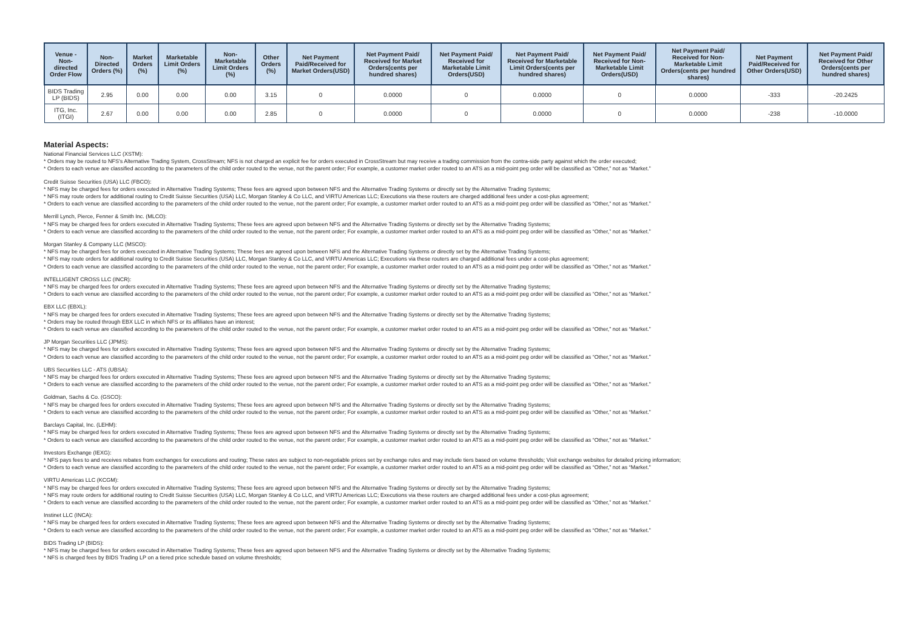| Venue - Non-directed Order Flow | Non-Directed Orders (%) | Market Orders (%) | Marketable Limit Orders (%) | Non-Marketable Limit Orders (%) | Other Orders (%) | Net Payment Paid/Received for Market Orders(USD) | Net Payment Paid/ Received for Market Orders(cents per hundred shares) | Net Payment Paid/ Received for Marketable Limit Orders(USD) | Net Payment Paid/ Received for Marketable Limit Orders(cents per hundred shares) | Net Payment Paid/ Received for Non-Marketable Limit Orders(USD) | Net Payment Paid/ Received for Non-Marketable Limit Orders(cents per hundred shares) | Net Payment Paid/Received for Other Orders(USD) | Net Payment Paid/ Received for Other Orders(cents per hundred shares) |
| --- | --- | --- | --- | --- | --- | --- | --- | --- | --- | --- | --- | --- | --- |
| BIDS Trading LP (BIDS) | 2.95 | 0.00 | 0.00 | 0.00 | 3.15 | 0 | 0.0000 | 0 | 0.0000 | 0 | 0.0000 | -333 | -20.2425 |
| ITG, Inc. (ITGI) | 2.67 | 0.00 | 0.00 | 0.00 | 2.85 | 0 | 0.0000 | 0 | 0.0000 | 0 | 0.0000 | -238 | -10.0000 |
Material Aspects:
National Financial Services LLC (XSTM):
* Orders may be routed to NFS's Alternative Trading System, CrossStream; NFS is not charged an explicit fee for orders executed in CrossStream but may receive a trading commission from the contra-side party against which the order executed;
* Orders to each venue are classified according to the parameters of the child order routed to the venue, not the parent order; For example, a customer market order routed to an ATS as a mid-point peg order will be classified as “Other,” not as “Market.”
Credit Suisse Securities (USA) LLC (FBCO):
* NFS may be charged fees for orders executed in Alternative Trading Systems; These fees are agreed upon between NFS and the Alternative Trading Systems or directly set by the Alternative Trading Systems;
* NFS may route orders for additional routing to Credit Suisse Securities (USA) LLC, Morgan Stanley & Co LLC, and VIRTU Americas LLC; Executions via these routers are charged additional fees under a cost-plus agreement;
* Orders to each venue are classified according to the parameters of the child order routed to the venue, not the parent order; For example, a customer market order routed to an ATS as a mid-point peg order will be classified as “Other,” not as “Market.”
Merrill Lynch, Pierce, Fenner & Smith Inc. (MLCO):
* NFS may be charged fees for orders executed in Alternative Trading Systems; These fees are agreed upon between NFS and the Alternative Trading Systems or directly set by the Alternative Trading Systems;
* Orders to each venue are classified according to the parameters of the child order routed to the venue, not the parent order; For example, a customer market order routed to an ATS as a mid-point peg order will be classified as “Other,” not as “Market.”
Morgan Stanley & Company LLC (MSCO):
* NFS may be charged fees for orders executed in Alternative Trading Systems; These fees are agreed upon between NFS and the Alternative Trading Systems or directly set by the Alternative Trading Systems;
* NFS may route orders for additional routing to Credit Suisse Securities (USA) LLC, Morgan Stanley & Co LLC, and VIRTU Americas LLC; Executions via these routers are charged additional fees under a cost-plus agreement;
* Orders to each venue are classified according to the parameters of the child order routed to the venue, not the parent order; For example, a customer market order routed to an ATS as a mid-point peg order will be classified as “Other,” not as “Market.”
INTELLIGENT CROSS LLC (INCR):
* NFS may be charged fees for orders executed in Alternative Trading Systems; These fees are agreed upon between NFS and the Alternative Trading Systems or directly set by the Alternative Trading Systems;
* Orders to each venue are classified according to the parameters of the child order routed to the venue, not the parent order; For example, a customer market order routed to an ATS as a mid-point peg order will be classified as “Other,” not as “Market.”
EBX LLC (EBXL):
* NFS may be charged fees for orders executed in Alternative Trading Systems; These fees are agreed upon between NFS and the Alternative Trading Systems or directly set by the Alternative Trading Systems;
* Orders may be routed through EBX LLC in which NFS or its affiliates have an interest;
* Orders to each venue are classified according to the parameters of the child order routed to the venue, not the parent order; For example, a customer market order routed to an ATS as a mid-point peg order will be classified as “Other,” not as “Market.”
JP Morgan Securities LLC (JPMS):
* NFS may be charged fees for orders executed in Alternative Trading Systems; These fees are agreed upon between NFS and the Alternative Trading Systems or directly set by the Alternative Trading Systems;
* Orders to each venue are classified according to the parameters of the child order routed to the venue, not the parent order; For example, a customer market order routed to an ATS as a mid-point peg order will be classified as “Other,” not as “Market.”
UBS Securities LLC - ATS (UBSA):
* NFS may be charged fees for orders executed in Alternative Trading Systems; These fees are agreed upon between NFS and the Alternative Trading Systems or directly set by the Alternative Trading Systems;
* Orders to each venue are classified according to the parameters of the child order routed to the venue, not the parent order; For example, a customer market order routed to an ATS as a mid-point peg order will be classified as “Other,” not as “Market.”
Goldman, Sachs & Co. (GSCO):
* NFS may be charged fees for orders executed in Alternative Trading Systems; These fees are agreed upon between NFS and the Alternative Trading Systems or directly set by the Alternative Trading Systems;
* Orders to each venue are classified according to the parameters of the child order routed to the venue, not the parent order; For example, a customer market order routed to an ATS as a mid-point peg order will be classified as “Other,” not as “Market.”
Barclays Capital, Inc. (LEHM):
* NFS may be charged fees for orders executed in Alternative Trading Systems; These fees are agreed upon between NFS and the Alternative Trading Systems or directly set by the Alternative Trading Systems;
* Orders to each venue are classified according to the parameters of the child order routed to the venue, not the parent order; For example, a customer market order routed to an ATS as a mid-point peg order will be classified as “Other,” not as “Market.”
Investors Exchange (IEXG):
* NFS pays fees to and receives rebates from exchanges for executions and routing; These rates are subject to non-negotiable prices set by exchange rules and may include tiers based on volume thresholds; Visit exchange websites for detailed pricing information;
* Orders to each venue are classified according to the parameters of the child order routed to the venue, not the parent order; For example, a customer market order routed to an ATS as a mid-point peg order will be classified as “Other,” not as “Market.”
VIRTU Americas LLC (KCGM):
* NFS may be charged fees for orders executed in Alternative Trading Systems; These fees are agreed upon between NFS and the Alternative Trading Systems or directly set by the Alternative Trading Systems;
* NFS may route orders for additional routing to Credit Suisse Securities (USA) LLC, Morgan Stanley & Co LLC, and VIRTU Americas LLC; Executions via these routers are charged additional fees under a cost-plus agreement;
* Orders to each venue are classified according to the parameters of the child order routed to the venue, not the parent order; For example, a customer market order routed to an ATS as a mid-point peg order will be classified as “Other,” not as “Market.”
Instinet LLC (INCA):
* NFS may be charged fees for orders executed in Alternative Trading Systems; These fees are agreed upon between NFS and the Alternative Trading Systems or directly set by the Alternative Trading Systems;
* Orders to each venue are classified according to the parameters of the child order routed to the venue, not the parent order; For example, a customer market order routed to an ATS as a mid-point peg order will be classified as “Other,” not as “Market.”
BIDS Trading LP (BIDS):
* NFS may be charged fees for orders executed in Alternative Trading Systems; These fees are agreed upon between NFS and the Alternative Trading Systems or directly set by the Alternative Trading Systems;
* NFS is charged fees by BIDS Trading LP on a tiered price schedule based on volume thresholds;